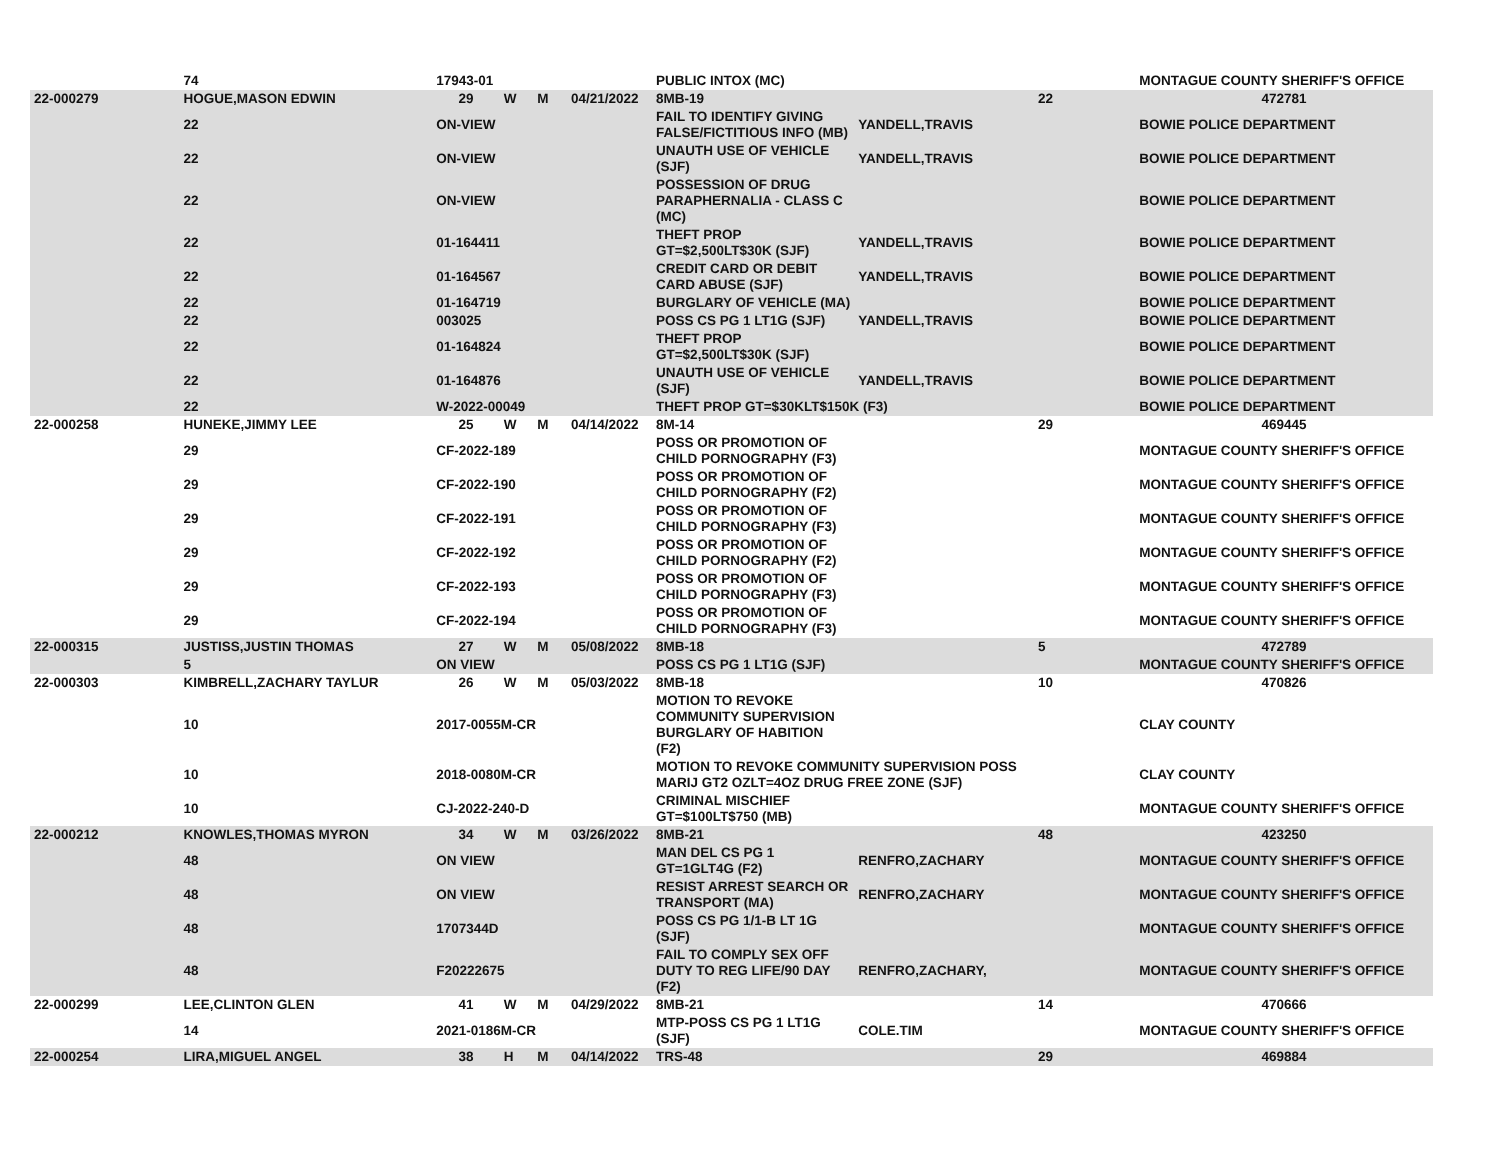| | 74 | 17943-01 | | | | PUBLIC INTOX (MC) | | | MONTAGUE COUNTY SHERIFF'S OFFICE |
| 22-000279 | HOGUE,MASON EDWIN | 29 | W | M | 04/21/2022 | 8MB-19 | | 22 | 472781 |
| | 22 | ON-VIEW | | | | FAIL TO IDENTIFY GIVING FALSE/FICTITIOUS INFO (MB) | YANDELL,TRAVIS | | BOWIE POLICE DEPARTMENT |
| | 22 | ON-VIEW | | | | UNAUTH USE OF VEHICLE (SJF) | YANDELL,TRAVIS | | BOWIE POLICE DEPARTMENT |
| | 22 | ON-VIEW | | | | POSSESSION OF DRUG PARAPHERNALIA - CLASS C (MC) | | | BOWIE POLICE DEPARTMENT |
| | 22 | 01-164411 | | | | THEFT PROP GT=$2,500LT$30K (SJF) | YANDELL,TRAVIS | | BOWIE POLICE DEPARTMENT |
| | 22 | 01-164567 | | | | CREDIT CARD OR DEBIT CARD ABUSE (SJF) | YANDELL,TRAVIS | | BOWIE POLICE DEPARTMENT |
| | 22 | 01-164719 | | | | BURGLARY OF VEHICLE (MA) | | | BOWIE POLICE DEPARTMENT |
| | 22 | 003025 | | | | POSS CS PG 1 LT1G (SJF) | YANDELL,TRAVIS | | BOWIE POLICE DEPARTMENT |
| | 22 | 01-164824 | | | | THEFT PROP GT=$2,500LT$30K (SJF) | | | BOWIE POLICE DEPARTMENT |
| | 22 | 01-164876 | | | | UNAUTH USE OF VEHICLE (SJF) | YANDELL,TRAVIS | | BOWIE POLICE DEPARTMENT |
| | 22 | W-2022-00049 | | | | THEFT PROP GT=$30KLT$150K (F3) | | | BOWIE POLICE DEPARTMENT |
| 22-000258 | HUNEKE,JIMMY LEE | 25 | W | M | 04/14/2022 | 8M-14 | | 29 | 469445 |
| | 29 | CF-2022-189 | | | | POSS OR PROMOTION OF CHILD PORNOGRAPHY (F3) | | | MONTAGUE COUNTY SHERIFF'S OFFICE |
| | 29 | CF-2022-190 | | | | POSS OR PROMOTION OF CHILD PORNOGRAPHY (F2) | | | MONTAGUE COUNTY SHERIFF'S OFFICE |
| | 29 | CF-2022-191 | | | | POSS OR PROMOTION OF CHILD PORNOGRAPHY (F3) | | | MONTAGUE COUNTY SHERIFF'S OFFICE |
| | 29 | CF-2022-192 | | | | POSS OR PROMOTION OF CHILD PORNOGRAPHY (F2) | | | MONTAGUE COUNTY SHERIFF'S OFFICE |
| | 29 | CF-2022-193 | | | | POSS OR PROMOTION OF CHILD PORNOGRAPHY (F3) | | | MONTAGUE COUNTY SHERIFF'S OFFICE |
| | 29 | CF-2022-194 | | | | POSS OR PROMOTION OF CHILD PORNOGRAPHY (F3) | | | MONTAGUE COUNTY SHERIFF'S OFFICE |
| 22-000315 | JUSTISS,JUSTIN THOMAS | 27 | W | M | 05/08/2022 | 8MB-18 | | 5 | 472789 |
| | 5 | ON VIEW | | | | POSS CS PG 1 LT1G (SJF) | | | MONTAGUE COUNTY SHERIFF'S OFFICE |
| 22-000303 | KIMBRELL,ZACHARY TAYLUR | 26 | W | M | 05/03/2022 | 8MB-18 | | 10 | 470826 |
| | 10 | 2017-0055M-CR | | | | MOTION TO REVOKE COMMUNITY SUPERVISION BURGLARY OF HABITION (F2) | | | CLAY COUNTY |
| | 10 | 2018-0080M-CR | | | | MOTION TO REVOKE COMMUNITY SUPERVISION POSS MARIJ GT2 OZLT=4OZ DRUG FREE ZONE (SJF) | | | CLAY COUNTY |
| | 10 | CJ-2022-240-D | | | | CRIMINAL MISCHIEF GT=$100LT$750 (MB) | | | MONTAGUE COUNTY SHERIFF'S OFFICE |
| 22-000212 | KNOWLES,THOMAS MYRON | 34 | W | M | 03/26/2022 | 8MB-21 | | 48 | 423250 |
| | 48 | ON VIEW | | | | MAN DEL CS PG 1 GT=1GLT4G (F2) | RENFRO,ZACHARY | | MONTAGUE COUNTY SHERIFF'S OFFICE |
| | 48 | ON VIEW | | | | RESIST ARREST SEARCH OR TRANSPORT (MA) | RENFRO,ZACHARY | | MONTAGUE COUNTY SHERIFF'S OFFICE |
| | 48 | 1707344D | | | | POSS CS PG 1/1-B LT 1G (SJF) | | | MONTAGUE COUNTY SHERIFF'S OFFICE |
| | 48 | F20222675 | | | | FAIL TO COMPLY SEX OFF DUTY TO REG LIFE/90 DAY (F2) | RENFRO,ZACHARY, | | MONTAGUE COUNTY SHERIFF'S OFFICE |
| 22-000299 | LEE,CLINTON GLEN | 41 | W | M | 04/29/2022 | 8MB-21 | | 14 | 470666 |
| | 14 | 2021-0186M-CR | | | | MTP-POSS CS PG 1 LT1G (SJF) | COLE.TIM | | MONTAGUE COUNTY SHERIFF'S OFFICE |
| 22-000254 | LIRA,MIGUEL ANGEL | 38 | H | M | 04/14/2022 | TRS-48 | | 29 | 469884 |